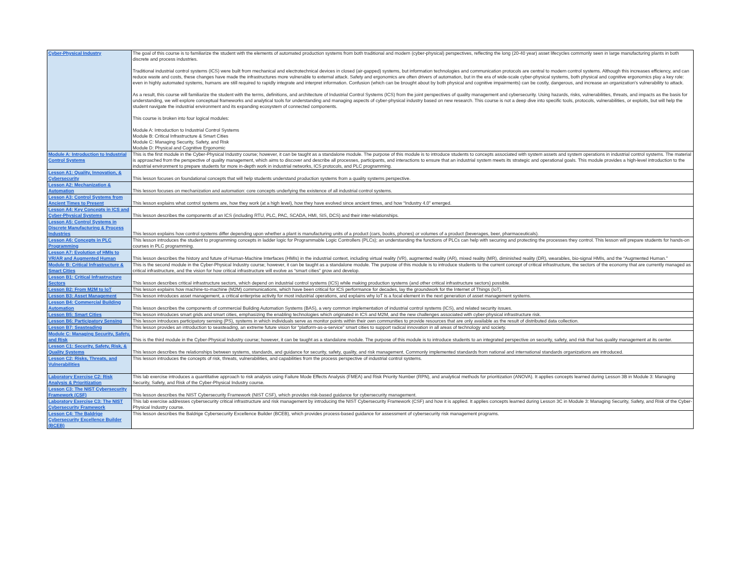| Cyber-Physical Industry | The goal of this course is to familiarize the student with the elements of automated production systems from both traditional and modern (cyber-physical) perspectives, reflecting the long (20-40 year) asset lifecycles commonly seen in large manufacturing plants in both discrete and process industries. Traditional industrial control systems (ICS) were built from mechanical and electrotechnical devices in closed (air-gapped) systems, but information technologies and communication protocols are central to modern control systems. Although this increases efficiency, and can reduce waste and costs, these changes have made the infrastructures more vulnerable to external attack. Safety and ergonomics are often drivers of automation, but in the era of wide-scale cyber-physical systems, both physical and cognitive ergonomics play a key role: even in highly automated systems, humans are still required to rapidly integrate and interpret information. Confusion (which can be brought about by both physical and cognitive impairments) can be costly, dangerous, and increase an organization's vulnerability to attack. As a result, this course will familiarize the student with the terms, definitions, and architecture of Industrial Control Systems (ICS) from the joint perspectives of quality management and cybersecurity. Using hazards, risks, vulnerabilities, threats, and impacts as the basis for understanding, we will explore conceptual frameworks and analytical tools for understanding and managing aspects of cyber-physical industry based on new research. This course is not a deep dive into specific tools, protocols, vulnerabilities, or exploits, but will help the student navigate the industrial environment and its expanding ecosystem of connected components. This course is broken into four logical modules: Module A: Introduction to Industrial Control Systems Module B: Critical Infrastructure & Smart Cities Module C: Managing Security, Safety, and Risk Module D: Physical and Cognitive Ergonomic |
| Module A: Introduction to Industrial Control Systems | This is the first module in the Cyber-Physical Industry course; however, it can be taught as a standalone module. The purpose of this module is to introduce students to concepts associated with system assets and system operations in industrial control systems. The material is approached from the perspective of quality management, which aims to discover and describe all processes, participants, and interactions to ensure that an industrial system meets its strategic and operational goals. This module provides a high-level introduction to the industrial environment to prepare students for more in-depth work in industrial networks, ICS protocols, and PLC programming. |
| Lesson A1: Quality, Innovation, & Cybersecurity | This lesson focuses on foundational concepts that will help students understand production systems from a quality systems perspective. |
| Lesson A2: Mechanization & Automation | This lesson focuses on mechanization and automation: core concepts underlying the existence of all industrial control systems. |
| Lesson A3: Control Systems from Ancient Times to Present | This lesson explains what control systems are, how they work (at a high level), how they have evolved since ancient times, and how “Industry 4.0” emerged. |
| Lesson A4: Key Concepts in ICS and Cyber-Physical Systems | This lesson describes the components of an ICS (including RTU, PLC, PAC, SCADA, HMI, SIS, DCS) and their inter-relationships. |
| Lesson A5: Control Systems in Discrete Manufacturing & Process Industries | This lesson explains how control systems differ depending upon whether a plant is manufacturing units of a product (cars, books, phones) or volumes of a product (beverages, beer, pharmaceuticals). |
| Lesson A6: Concepts in PLC Programming | This lesson introduces the student to programming concepts in ladder logic for Programmable Logic Controllers (PLCs); an understanding the functions of PLCs can help with securing and protecting the processes they control. This lesson will prepare students for hands-on courses in PLC programming. |
| Lesson A7: Evolution of HMIs to VR/AR and Augmented Human | This lesson describes the history and future of Human-Machine Interfaces (HMIs) in the industrial context, including virtual reality (VR), augmented reality (AR), mixed reality (MR), diminished reality (DR), wearables, bio-signal HMIs, and the “Augmented Human.” |
| Module B: Critical Infrastructure & Smart Cities | This is the second module in the Cyber-Physical Industry course; however, it can be taught as a standalone module. The purpose of this module is to introduce students to the current concept of critical infrastructure, the sectors of the economy that are currently managed as critical infrastructure, and the vision for how critical infrastructure will evolve as “smart cities” grow and develop. |
| Lesson B1: Critical Infrastructure Sectors | This lesson describes critical infrastructure sectors, which depend on industrial control systems (ICS) while making production systems (and other critical infrastructure sectors) possible. |
| Lesson B2: From M2M to IoT | This lesson explains how machine-to-machine (M2M) communications, which have been critical for ICS performance for decades, lay the groundwork for the Internet of Things (IoT). |
| Lesson B3: Asset Management | This lesson introduces asset management, a critical enterprise activity for most industrial operations, and explains why IoT is a focal element in the next generation of asset management systems. |
| Lesson B4: Commercial Building Automation | This lesson describes the components of commercial Building Automation Systems (BAS), a very common implementation of industrial control systems (ICS), and related security issues. |
| Lesson B5: Smart Cities | This lesson introduces smart grids and smart cities, emphasizing the enabling technologies which originated in ICS and M2M, and the new challenges associated with cyber-physical infrastructure risk. |
| Lesson B6: Participatory Sensing | This lesson introduces participatory sensing (PS), systems in which individuals serve as monitor points within their own communities to provide resources that are only available as the result of distributed data collection. |
| Lesson B7: Seasteading | This lesson provides an introduction to seasteading, an extreme future vision for “platform-as-a-service” smart cities to support radical innovation in all areas of technology and society. |
| Module C: Managing Security, Safety, and Risk | This is the third module in the Cyber-Physical Industry course; however, it can be taught as a standalone module. The purpose of this module is to introduce students to an integrated perspective on security, safety, and risk that has quality management at its center. |
| Lesson C1: Security, Safety, Risk, & Quality Systems | This lesson describes the relationships between systems, standards, and guidance for security, safety, quality, and risk management. Commonly implemented standards from national and international standards organizations are introduced. |
| Lesson C2: Risks, Threats, and Vulnerabilities | This lesson introduces the concepts of risk, threats, vulnerabilities, and capabilities from the process perspective of industrial control systems. |
| Laboratory Exercise C2: Risk Analysis & Prioritization | This lab exercise introduces a quantitative approach to risk analysis using Failure Mode Effects Analysis (FMEA) and Risk Priority Number (RPN), and analytical methods for prioritization (ANOVA). It applies concepts learned during Lesson 3B in Module 3: Managing Security, Safety, and Risk of the Cyber-Physical Industry course. |
| Lesson C3: The NIST Cybersecurity Framework (CSF) | This lesson describes the NIST Cybersecurity Framework (NIST CSF), which provides risk-based guidance for cybersecurity management. |
| Laboratory Exercise C3: The NIST Cybersecurity Framework | This lab exercise addresses cybersecurity critical infrastructure and risk management by introducing the NIST Cybersecurity Framework (CSF) and how it is applied. It applies concepts learned during Lesson 3C in Module 3: Managing Security, Safety, and Risk of the Cyber-Physical Industry course. |
| Lesson C4: The Baldrige Cybersecurity Excellence Builder (BCEB) | This lesson describes the Baldrige Cybersecurity Excellence Builder (BCEB), which provides process-based guidance for assessment of cybersecurity risk management programs. |